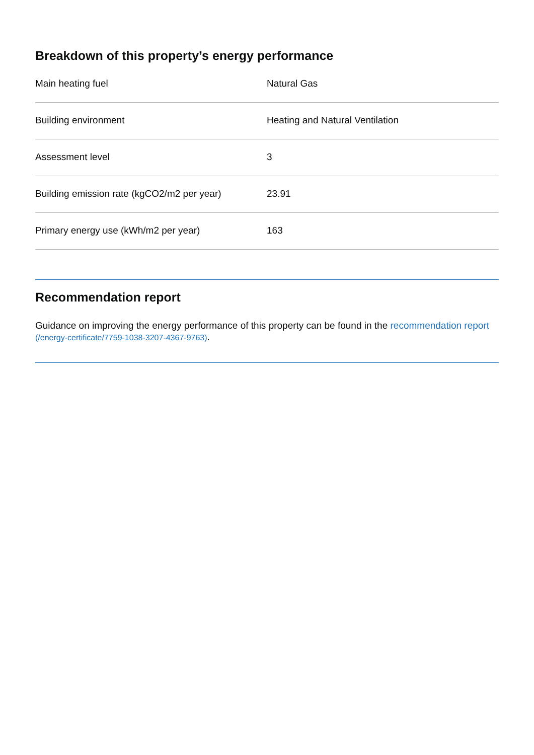Breakdown of this property’s energy performance
| Main heating fuel | Natural Gas |
| Building environment | Heating and Natural Ventilation |
| Assessment level | 3 |
| Building emission rate (kgCO2/m2 per year) | 23.91 |
| Primary energy use (kWh/m2 per year) | 163 |
Recommendation report
Guidance on improving the energy performance of this property can be found in the recommendation report (/energy-certificate/7759-1038-3207-4367-9763).